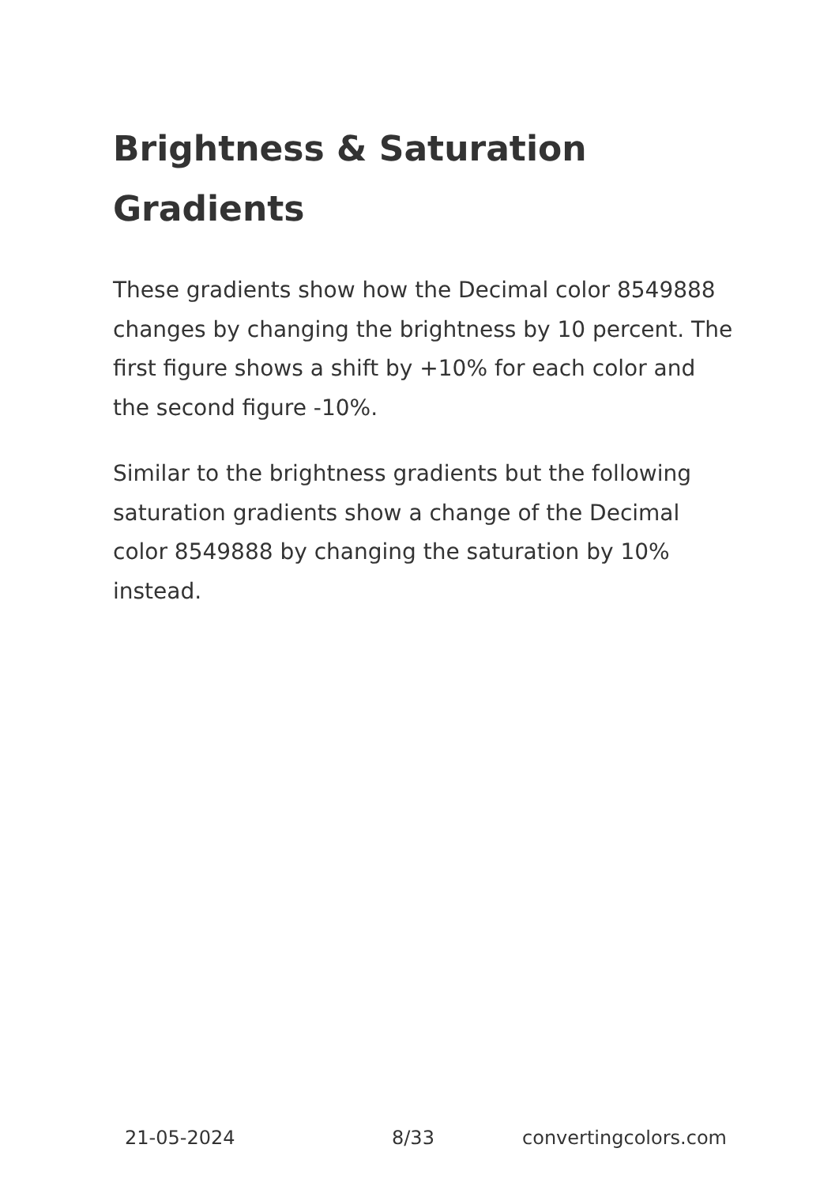Brightness & Saturation Gradients
These gradients show how the Decimal color 8549888 changes by changing the brightness by 10 percent. The first figure shows a shift by +10% for each color and the second figure -10%.
Similar to the brightness gradients but the following saturation gradients show a change of the Decimal color 8549888 by changing the saturation by 10% instead.
21-05-2024 8/33 convertingcolors.com